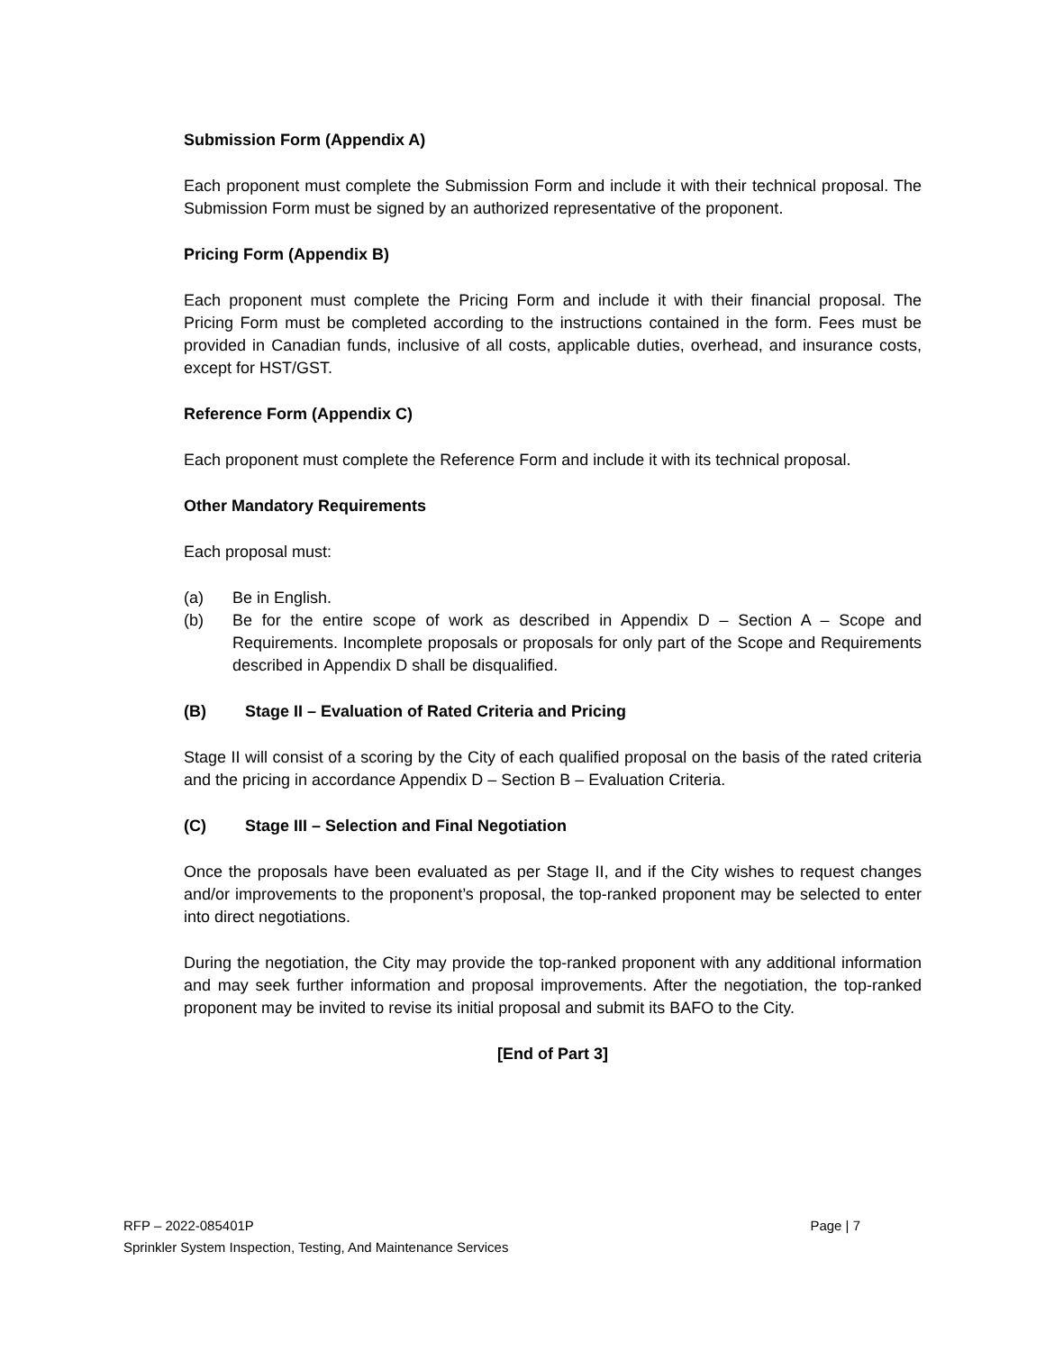Submission Form (Appendix A)
Each proponent must complete the Submission Form and include it with their technical proposal. The Submission Form must be signed by an authorized representative of the proponent.
Pricing Form (Appendix B)
Each proponent must complete the Pricing Form and include it with their financial proposal. The Pricing Form must be completed according to the instructions contained in the form. Fees must be provided in Canadian funds, inclusive of all costs, applicable duties, overhead, and insurance costs, except for HST/GST.
Reference Form (Appendix C)
Each proponent must complete the Reference Form and include it with its technical proposal.
Other Mandatory Requirements
Each proposal must:
(a) Be in English.
(b) Be for the entire scope of work as described in Appendix D – Section A – Scope and Requirements. Incomplete proposals or proposals for only part of the Scope and Requirements described in Appendix D shall be disqualified.
(B) Stage II – Evaluation of Rated Criteria and Pricing
Stage II will consist of a scoring by the City of each qualified proposal on the basis of the rated criteria and the pricing in accordance Appendix D – Section B – Evaluation Criteria.
(C) Stage III – Selection and Final Negotiation
Once the proposals have been evaluated as per Stage II, and if the City wishes to request changes and/or improvements to the proponent’s proposal, the top-ranked proponent may be selected to enter into direct negotiations.
During the negotiation, the City may provide the top-ranked proponent with any additional information and may seek further information and proposal improvements. After the negotiation, the top-ranked proponent may be invited to revise its initial proposal and submit its BAFO to the City.
[End of Part 3]
RFP – 2022-085401P
Sprinkler System Inspection, Testing, And Maintenance Services
Page | 7